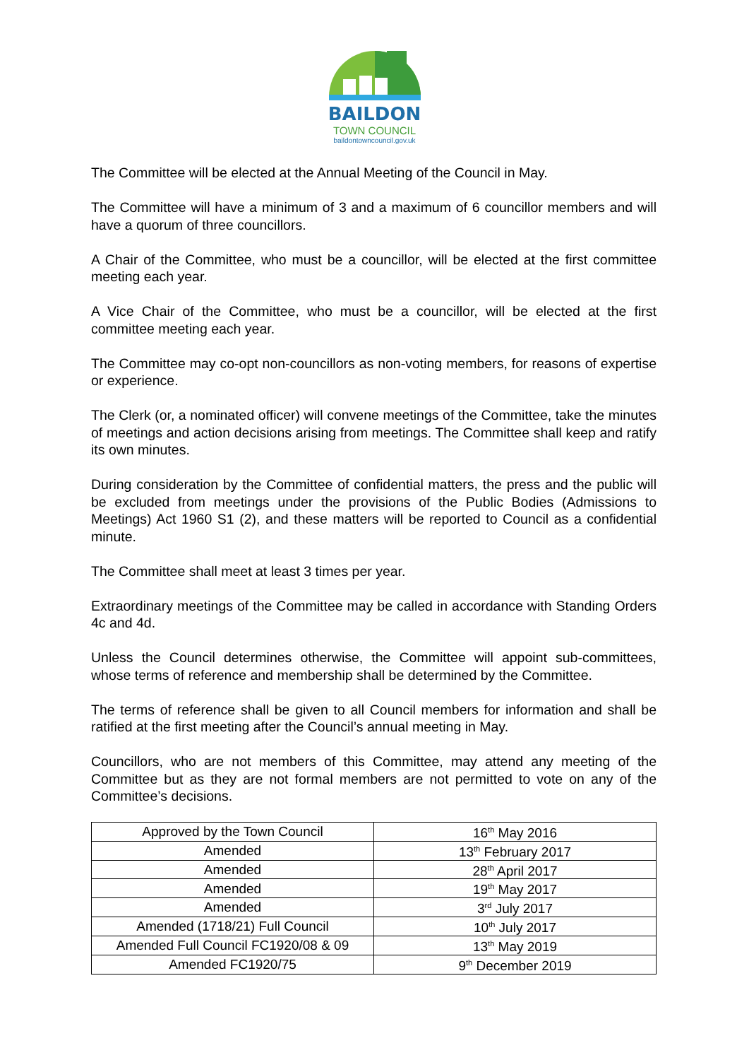BAILDON
TOWN COUNCIL
baildontowncouncil.gov.uk
The Committee will be elected at the Annual Meeting of the Council in May.
The Committee will have a minimum of 3 and a maximum of 6 councillor members and will have a quorum of three councillors.
A Chair of the Committee, who must be a councillor, will be elected at the first committee meeting each year.
A Vice Chair of the Committee, who must be a councillor, will be elected at the first committee meeting each year.
The Committee may co-opt non-councillors as non-voting members, for reasons of expertise or experience.
The Clerk (or, a nominated officer) will convene meetings of the Committee, take the minutes of meetings and action decisions arising from meetings. The Committee shall keep and ratify its own minutes.
During consideration by the Committee of confidential matters, the press and the public will be excluded from meetings under the provisions of the Public Bodies (Admissions to Meetings) Act 1960 S1 (2), and these matters will be reported to Council as a confidential minute.
The Committee shall meet at least 3 times per year.
Extraordinary meetings of the Committee may be called in accordance with Standing Orders 4c and 4d.
Unless the Council determines otherwise, the Committee will appoint sub-committees, whose terms of reference and membership shall be determined by the Committee.
The terms of reference shall be given to all Council members for information and shall be ratified at the first meeting after the Council’s annual meeting in May.
Councillors, who are not members of this Committee, may attend any meeting of the Committee but as they are not formal members are not permitted to vote on any of the Committee’s decisions.
| Approved by the Town Council | 16<sup>th</sup> May 2016 |
| Amended | 13<sup>th</sup> February 2017 |
| Amended | 28<sup>th</sup> April 2017 |
| Amended | 19<sup>th</sup> May 2017 |
| Amended | 3<sup>rd</sup> July 2017 |
| Amended (1718/21) Full Council | 10<sup>th</sup> July 2017 |
| Amended Full Council FC1920/08 & 09 | 13<sup>th</sup> May 2019 |
| Amended FC1920/75 | 9<sup>th</sup> December 2019 |